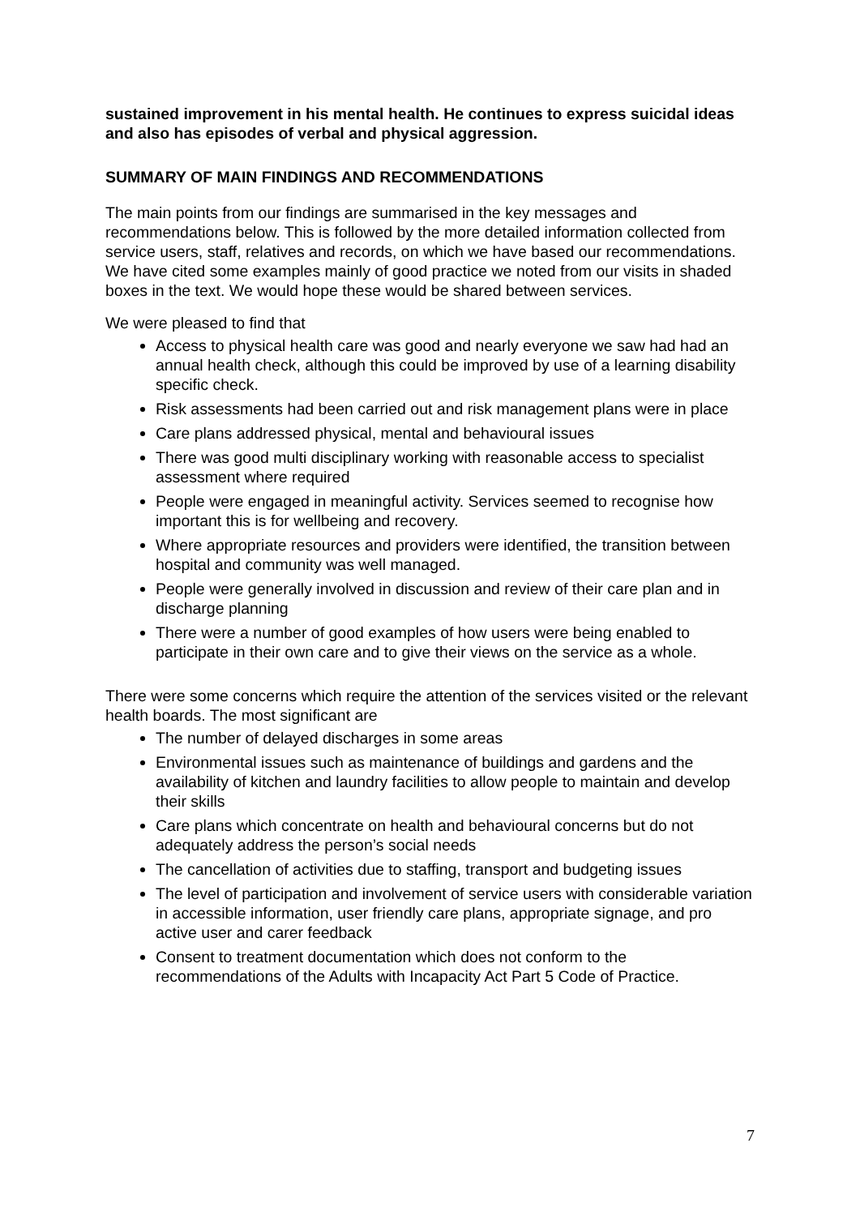sustained improvement in his mental health. He continues to express suicidal ideas and also has episodes of verbal and physical aggression.
SUMMARY OF MAIN FINDINGS AND RECOMMENDATIONS
The main points from our findings are summarised in the key messages and recommendations below. This is followed by the more detailed information collected from service users, staff, relatives and records, on which we have based our recommendations. We have cited some examples mainly of good practice we noted from our visits in shaded boxes in the text. We would hope these would be shared between services.
We were pleased to find that
Access to physical health care was good and nearly everyone we saw had had an annual health check, although this could be improved by use of a learning disability specific check.
Risk assessments had been carried out and risk management plans were in place
Care plans addressed physical, mental and behavioural issues
There was good multi disciplinary working with reasonable access to specialist assessment where required
People were engaged in meaningful activity. Services seemed to recognise how important this is for wellbeing and recovery.
Where appropriate resources and providers were identified, the transition between hospital and community was well managed.
People were generally involved in discussion and review of their care plan and in discharge planning
There were a number of good examples of how users were being enabled to participate in their own care and to give their views on the service as a whole.
There were some concerns which require the attention of the services visited or the relevant health boards. The most significant are
The number of delayed discharges in some areas
Environmental issues such as maintenance of buildings and gardens and the availability of kitchen and laundry facilities to allow people to maintain and develop their skills
Care plans which concentrate on health and behavioural concerns but do not adequately address the person’s social needs
The cancellation of activities due to staffing, transport and budgeting issues
The level of participation and involvement of service users with considerable variation in accessible information, user friendly care plans, appropriate signage, and pro active user and carer feedback
Consent to treatment documentation which does not conform to the recommendations of the Adults with Incapacity Act Part 5 Code of Practice.
7